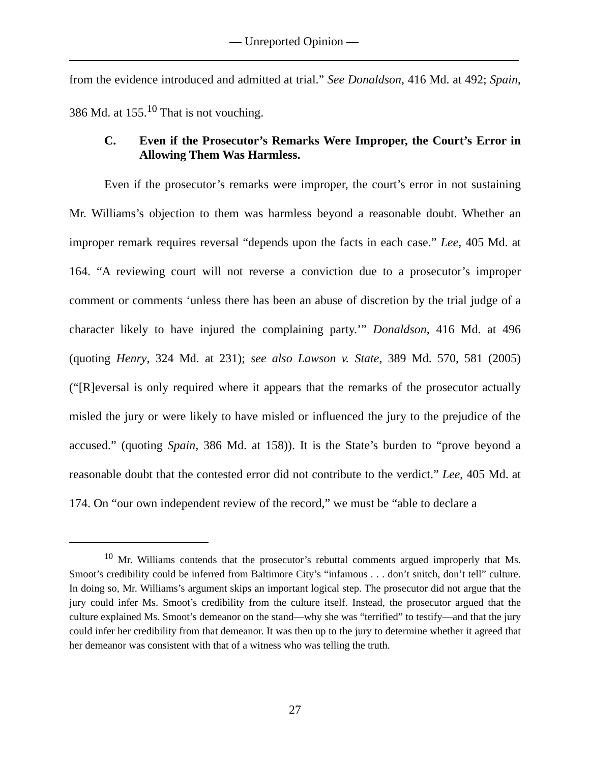— Unreported Opinion —
from the evidence introduced and admitted at trial.” See Donaldson, 416 Md. at 492; Spain, 386 Md. at 155.<sup>10</sup> That is not vouching.
C. Even if the Prosecutor’s Remarks Were Improper, the Court’s Error in Allowing Them Was Harmless.
Even if the prosecutor’s remarks were improper, the court’s error in not sustaining Mr. Williams’s objection to them was harmless beyond a reasonable doubt. Whether an improper remark requires reversal “depends upon the facts in each case.” Lee, 405 Md. at 164. “A reviewing court will not reverse a conviction due to a prosecutor’s improper comment or comments ‘unless there has been an abuse of discretion by the trial judge of a character likely to have injured the complaining party.’” Donaldson, 416 Md. at 496 (quoting Henry, 324 Md. at 231); see also Lawson v. State, 389 Md. 570, 581 (2005) (“[R]eversal is only required where it appears that the remarks of the prosecutor actually misled the jury or were likely to have misled or influenced the jury to the prejudice of the accused.” (quoting Spain, 386 Md. at 158)). It is the State’s burden to “prove beyond a reasonable doubt that the contested error did not contribute to the verdict.” Lee, 405 Md. at 174. On “our own independent review of the record,” we must be “able to declare a
<sup>10</sup> Mr. Williams contends that the prosecutor’s rebuttal comments argued improperly that Ms. Smoot’s credibility could be inferred from Baltimore City’s “infamous . . . don’t snitch, don’t tell” culture. In doing so, Mr. Williams’s argument skips an important logical step. The prosecutor did not argue that the jury could infer Ms. Smoot’s credibility from the culture itself. Instead, the prosecutor argued that the culture explained Ms. Smoot’s demeanor on the stand—why she was “terrified” to testify—and that the jury could infer her credibility from that demeanor. It was then up to the jury to determine whether it agreed that her demeanor was consistent with that of a witness who was telling the truth.
27